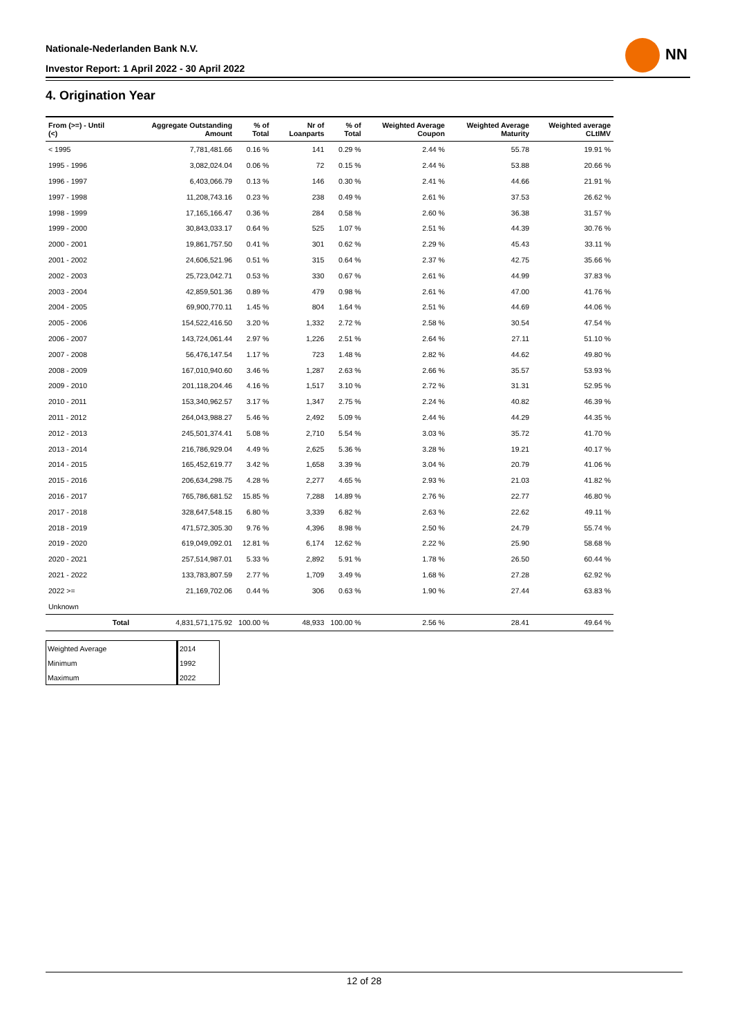Nationale-Nederlanden Bank N.V.
Investor Report: 1 April 2022 - 30 April 2022
NN
4. Origination Year
| From (>=) - Until (<) | | Aggregate Outstanding Amount | % of Total | Nr of Loanparts | % of Total | Weighted Average Coupon | Weighted Average Maturity | Weighted average CLtIMV |
| --- | --- | --- | --- | --- | --- | --- | --- | --- |
| < 1995 | | 7,781,481.66 | 0.16 % | 141 | 0.29 % | 2.44 % | 55.78 | 19.91 % |
| 1995 - 1996 | | 3,082,024.04 | 0.06 % | 72 | 0.15 % | 2.44 % | 53.88 | 20.66 % |
| 1996 - 1997 | | 6,403,066.79 | 0.13 % | 146 | 0.30 % | 2.41 % | 44.66 | 21.91 % |
| 1997 - 1998 | | 11,208,743.16 | 0.23 % | 238 | 0.49 % | 2.61 % | 37.53 | 26.62 % |
| 1998 - 1999 | | 17,165,166.47 | 0.36 % | 284 | 0.58 % | 2.60 % | 36.38 | 31.57 % |
| 1999 - 2000 | | 30,843,033.17 | 0.64 % | 525 | 1.07 % | 2.51 % | 44.39 | 30.76 % |
| 2000 - 2001 | | 19,861,757.50 | 0.41 % | 301 | 0.62 % | 2.29 % | 45.43 | 33.11 % |
| 2001 - 2002 | | 24,606,521.96 | 0.51 % | 315 | 0.64 % | 2.37 % | 42.75 | 35.66 % |
| 2002 - 2003 | | 25,723,042.71 | 0.53 % | 330 | 0.67 % | 2.61 % | 44.99 | 37.83 % |
| 2003 - 2004 | | 42,859,501.36 | 0.89 % | 479 | 0.98 % | 2.61 % | 47.00 | 41.76 % |
| 2004 - 2005 | | 69,900,770.11 | 1.45 % | 804 | 1.64 % | 2.51 % | 44.69 | 44.06 % |
| 2005 - 2006 | | 154,522,416.50 | 3.20 % | 1,332 | 2.72 % | 2.58 % | 30.54 | 47.54 % |
| 2006 - 2007 | | 143,724,061.44 | 2.97 % | 1,226 | 2.51 % | 2.64 % | 27.11 | 51.10 % |
| 2007 - 2008 | | 56,476,147.54 | 1.17 % | 723 | 1.48 % | 2.82 % | 44.62 | 49.80 % |
| 2008 - 2009 | | 167,010,940.60 | 3.46 % | 1,287 | 2.63 % | 2.66 % | 35.57 | 53.93 % |
| 2009 - 2010 | | 201,118,204.46 | 4.16 % | 1,517 | 3.10 % | 2.72 % | 31.31 | 52.95 % |
| 2010 - 2011 | | 153,340,962.57 | 3.17 % | 1,347 | 2.75 % | 2.24 % | 40.82 | 46.39 % |
| 2011 - 2012 | | 264,043,988.27 | 5.46 % | 2,492 | 5.09 % | 2.44 % | 44.29 | 44.35 % |
| 2012 - 2013 | | 245,501,374.41 | 5.08 % | 2,710 | 5.54 % | 3.03 % | 35.72 | 41.70 % |
| 2013 - 2014 | | 216,786,929.04 | 4.49 % | 2,625 | 5.36 % | 3.28 % | 19.21 | 40.17 % |
| 2014 - 2015 | | 165,452,619.77 | 3.42 % | 1,658 | 3.39 % | 3.04 % | 20.79 | 41.06 % |
| 2015 - 2016 | | 206,634,298.75 | 4.28 % | 2,277 | 4.65 % | 2.93 % | 21.03 | 41.82 % |
| 2016 - 2017 | | 765,786,681.52 | 15.85 % | 7,288 | 14.89 % | 2.76 % | 22.77 | 46.80 % |
| 2017 - 2018 | | 328,647,548.15 | 6.80 % | 3,339 | 6.82 % | 2.63 % | 22.62 | 49.11 % |
| 2018 - 2019 | | 471,572,305.30 | 9.76 % | 4,396 | 8.98 % | 2.50 % | 24.79 | 55.74 % |
| 2019 - 2020 | | 619,049,092.01 | 12.81 % | 6,174 | 12.62 % | 2.22 % | 25.90 | 58.68 % |
| 2020 - 2021 | | 257,514,987.01 | 5.33 % | 2,892 | 5.91 % | 1.78 % | 26.50 | 60.44 % |
| 2021 - 2022 | | 133,783,807.59 | 2.77 % | 1,709 | 3.49 % | 1.68 % | 27.28 | 62.92 % |
| 2022 >= | | 21,169,702.06 | 0.44 % | 306 | 0.63 % | 1.90 % | 27.44 | 63.83 % |
| Unknown | | | | | | | | |
| | Total | 4,831,571,175.92 | 100.00 % | 48,933 | 100.00 % | 2.56 % | 28.41 | 49.64 % |
| Weighted Average | 2014 |
| Minimum | 1992 |
| Maximum | 2022 |
12 of 28